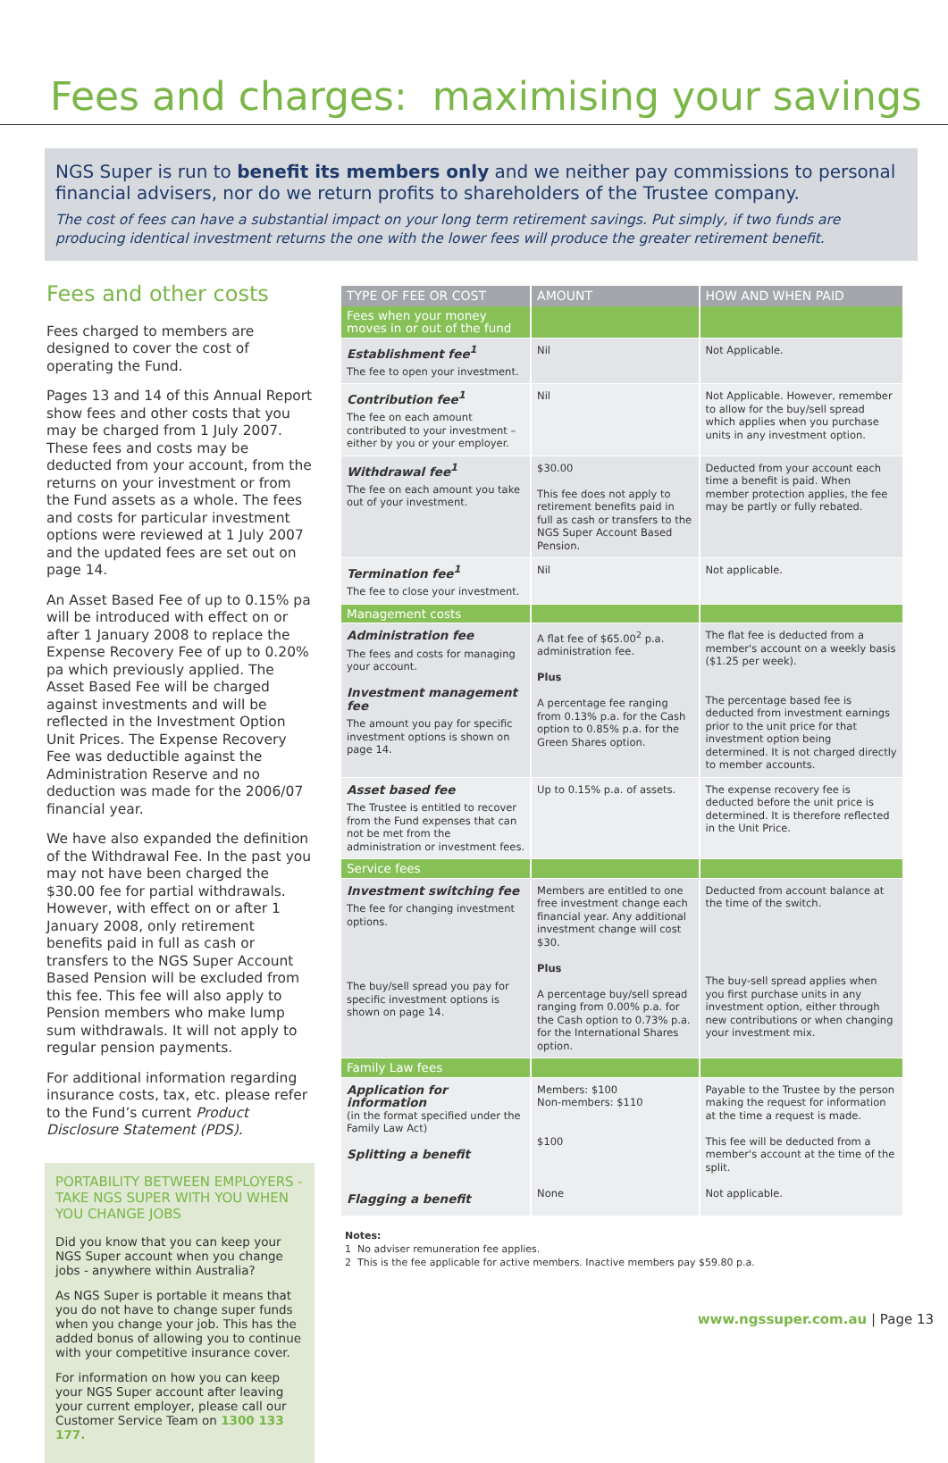Fees and charges: maximising your savings
NGS Super is run to benefit its members only and we neither pay commissions to personal financial advisers, nor do we return profits to shareholders of the Trustee company.
The cost of fees can have a substantial impact on your long term retirement savings. Put simply, if two funds are producing identical investment returns the one with the lower fees will produce the greater retirement benefit.
Fees and other costs
Fees charged to members are designed to cover the cost of operating the Fund.
Pages 13 and 14 of this Annual Report show fees and other costs that you may be charged from 1 July 2007. These fees and costs may be deducted from your account, from the returns on your investment or from the Fund assets as a whole. The fees and costs for particular investment options were reviewed at 1 July 2007 and the updated fees are set out on page 14.
An Asset Based Fee of up to 0.15% pa will be introduced with effect on or after 1 January 2008 to replace the Expense Recovery Fee of up to 0.20% pa which previously applied. The Asset Based Fee will be charged against investments and will be reflected in the Investment Option Unit Prices. The Expense Recovery Fee was deductible against the Administration Reserve and no deduction was made for the 2006/07 financial year.
We have also expanded the definition of the Withdrawal Fee. In the past you may not have been charged the $30.00 fee for partial withdrawals. However, with effect on or after 1 January 2008, only retirement benefits paid in full as cash or transfers to the NGS Super Account Based Pension will be excluded from this fee. This fee will also apply to Pension members who make lump sum withdrawals. It will not apply to regular pension payments.
For additional information regarding insurance costs, tax, etc. please refer to the Fund’s current Product Disclosure Statement (PDS).
PORTABILITY BETWEEN EMPLOYERS - TAKE NGS SUPER WITH YOU WHEN YOU CHANGE JOBS
Did you know that you can keep your NGS Super account when you change jobs - anywhere within Australia?
As NGS Super is portable it means that you do not have to change super funds when you change your job. This has the added bonus of allowing you to continue with your competitive insurance cover.
For information on how you can keep your NGS Super account after leaving your current employer, please call our Customer Service Team on 1300 133 177.
| TYPE OF FEE OR COST | AMOUNT | HOW AND WHEN PAID |
| --- | --- | --- |
| Fees when your money moves in or out of the fund | | |
| Establishment fee<sup>1</sup> The fee to open your investment. | Nil | Not Applicable. |
| Contribution fee<sup>1</sup> The fee on each amount contributed to your investment – either by you or your employer. | Nil | Not Applicable. However, remember to allow for the buy/sell spread which applies when you purchase units in any investment option. |
| Withdrawal fee<sup>1</sup> The fee on each amount you take out of your investment. | $30.00 This fee does not apply to retirement benefits paid in full as cash or transfers to the NGS Super Account Based Pension. | Deducted from your account each time a benefit is paid. When member protection applies, the fee may be partly or fully rebated. |
| Termination fee<sup>1</sup> The fee to close your investment. | Nil | Not applicable. |
| Management costs | | |
| Administration fee The fees and costs for managing your account. Investment management fee The amount you pay for specific investment options is shown on page 14. | A flat fee of $65.00<sup>2</sup> p.a. administration fee. Plus A percentage fee ranging from 0.13% p.a. for the Cash option to 0.85% p.a. for the Green Shares option. | The flat fee is deducted from a member's account on a weekly basis ($1.25 per week). The percentage based fee is deducted from investment earnings prior to the unit price for that investment option being determined. It is not charged directly to member accounts. |
| Asset based fee The Trustee is entitled to recover from the Fund expenses that can not be met from the administration or investment fees. | Up to 0.15% p.a. of assets. | The expense recovery fee is deducted before the unit price is determined. It is therefore reflected in the Unit Price. |
| Service fees | | |
| Investment switching fee The fee for changing investment options. The buy/sell spread you pay for specific investment options is shown on page 14. | Members are entitled to one free investment change each financial year. Any additional investment change will cost $30. Plus A percentage buy/sell spread ranging from 0.00% p.a. for the Cash option to 0.73% p.a. for the International Shares option. | Deducted from account balance at the time of the switch. The buy-sell spread applies when you first purchase units in any investment option, either through new contributions or when changing your investment mix. |
| Family Law fees | | |
| Application for information (in the format specified under the Family Law Act) Splitting a benefit Flagging a benefit | Members: $100 Non-members: $110 $100 None | Payable to the Trustee by the person making the request for information at the time a request is made. This fee will be deducted from a member's account at the time of the split. Not applicable. |
Notes:
1 No adviser remuneration fee applies.
2 This is the fee applicable for active members. Inactive members pay $59.80 p.a.
www.ngssuper.com.au | Page 13